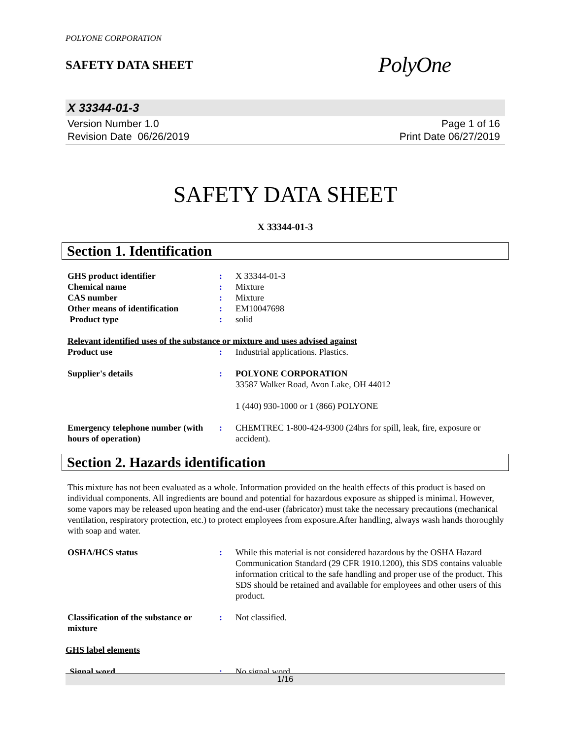POLYONE CORPORATION
SAFETY DATA SHEET
PolyOne
X 33344-01-3
Version Number 1.0
Revision Date 06/26/2019
Page 1 of 16
Print Date 06/27/2019
SAFETY DATA SHEET
X 33344-01-3
Section 1. Identification
| GHS product identifier | : | X 33344-01-3 |
| Chemical name | : | Mixture |
| CAS number | : | Mixture |
| Other means of identification | : | EM10047698 |
| Product type | : | solid |
| Relevant identified uses of the substance or mixture and uses advised against | | |
| Product use | : | Industrial applications. Plastics. |
| Supplier's details | : | POLYONE CORPORATION 33587 Walker Road, Avon Lake, OH 44012 1 (440) 930-1000 or 1 (866) POLYONE |
| Emergency telephone number (with hours of operation) | : | CHEMTREC 1-800-424-9300 (24hrs for spill, leak, fire, exposure or accident). |
Section 2. Hazards identification
This mixture has not been evaluated as a whole. Information provided on the health effects of this product is based on individual components. All ingredients are bound and potential for hazardous exposure as shipped is minimal. However, some vapors may be released upon heating and the end-user (fabricator) must take the necessary precautions (mechanical ventilation, respiratory protection, etc.) to protect employees from exposure.After handling, always wash hands thoroughly with soap and water.
| OSHA/HCS status | : | While this material is not considered hazardous by the OSHA Hazard Communication Standard (29 CFR 1910.1200), this SDS contains valuable information critical to the safe handling and proper use of the product. This SDS should be retained and available for employees and other users of this product. |
| Classification of the substance or mixture | : | Not classified. |
| GHS label elements | | |
| Signal word | : | No signal word. |
1/16